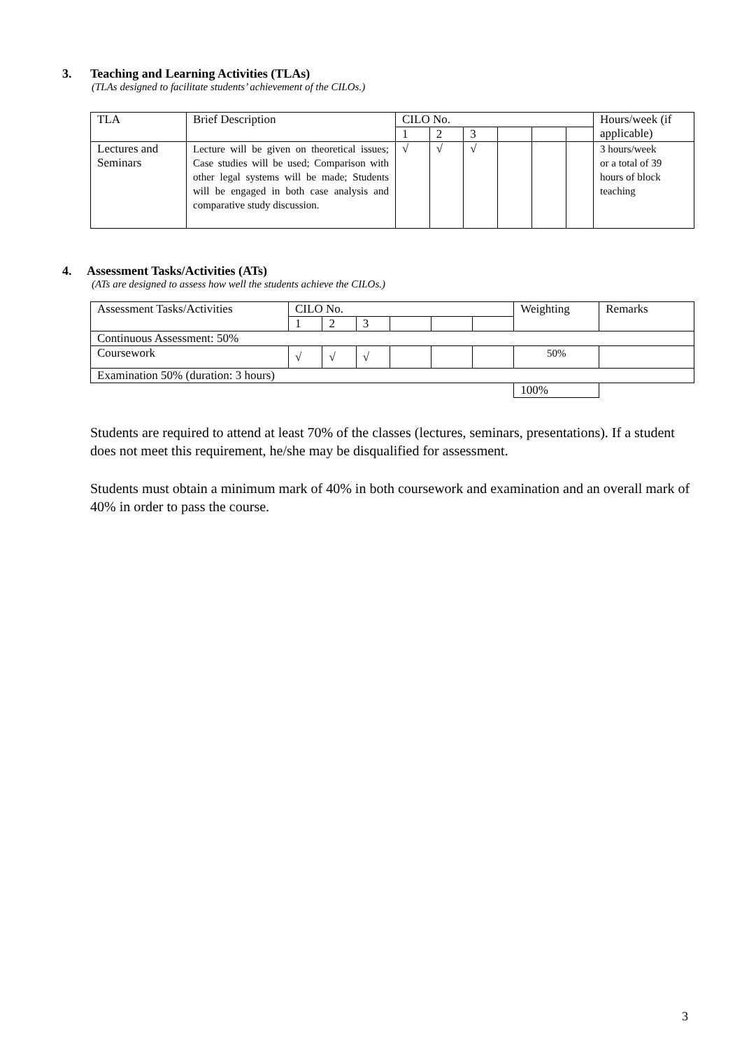3. Teaching and Learning Activities (TLAs)
(TLAs designed to facilitate students’ achievement of the CILOs.)
| TLA | Brief Description | CILO No. | | | | | | Hours/week (if applicable) |
| | | 1 | 2 | 3 | | | | |
| Lectures and Seminars | Lecture will be given on theoretical issues; Case studies will be used; Comparison with other legal systems will be made; Students will be engaged in both case analysis and comparative study discussion. | √ | √ | √ | | | | 3 hours/week or a total of 39 hours of block teaching |
4. Assessment Tasks/Activities (ATs)
(ATs are designed to assess how well the students achieve the CILOs.)
| Assessment Tasks/Activities | CILO No. | | | | | | Weighting | Remarks |
| | 1 | 2 | 3 | | | | | |
| Continuous Assessment: 50% | | | | | | | | |
| Coursework | √ | √ | √ | | | | 50% | |
| Examination 50% (duration: 3 hours) | | | | | | | | |
| | | | | | | | 100% | |
Students are required to attend at least 70% of the classes (lectures, seminars, presentations). If a student does not meet this requirement, he/she may be disqualified for assessment.
Students must obtain a minimum mark of 40% in both coursework and examination and an overall mark of 40% in order to pass the course.
3